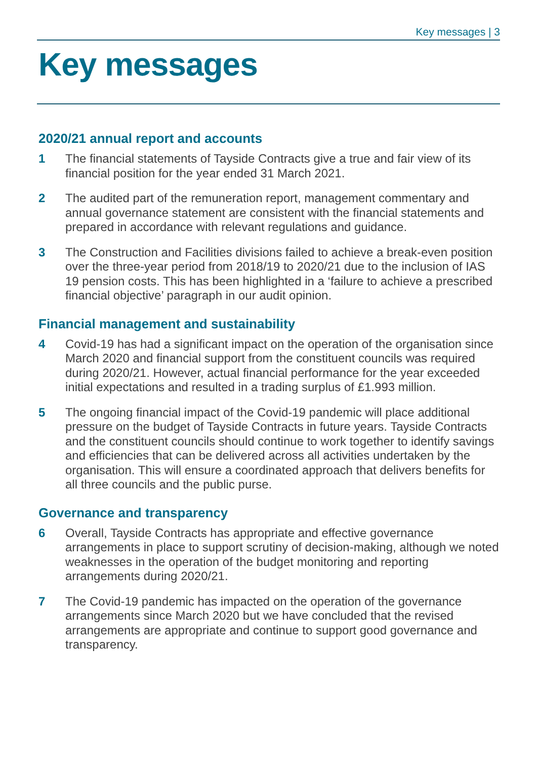Key messages | 3
Key messages
2020/21 annual report and accounts
1 The financial statements of Tayside Contracts give a true and fair view of its financial position for the year ended 31 March 2021.
2 The audited part of the remuneration report, management commentary and annual governance statement are consistent with the financial statements and prepared in accordance with relevant regulations and guidance.
3 The Construction and Facilities divisions failed to achieve a break-even position over the three-year period from 2018/19 to 2020/21 due to the inclusion of IAS 19 pension costs. This has been highlighted in a ‘failure to achieve a prescribed financial objective’ paragraph in our audit opinion.
Financial management and sustainability
4 Covid-19 has had a significant impact on the operation of the organisation since March 2020 and financial support from the constituent councils was required during 2020/21. However, actual financial performance for the year exceeded initial expectations and resulted in a trading surplus of £1.993 million.
5 The ongoing financial impact of the Covid-19 pandemic will place additional pressure on the budget of Tayside Contracts in future years. Tayside Contracts and the constituent councils should continue to work together to identify savings and efficiencies that can be delivered across all activities undertaken by the organisation. This will ensure a coordinated approach that delivers benefits for all three councils and the public purse.
Governance and transparency
6 Overall, Tayside Contracts has appropriate and effective governance arrangements in place to support scrutiny of decision-making, although we noted weaknesses in the operation of the budget monitoring and reporting arrangements during 2020/21.
7 The Covid-19 pandemic has impacted on the operation of the governance arrangements since March 2020 but we have concluded that the revised arrangements are appropriate and continue to support good governance and transparency.